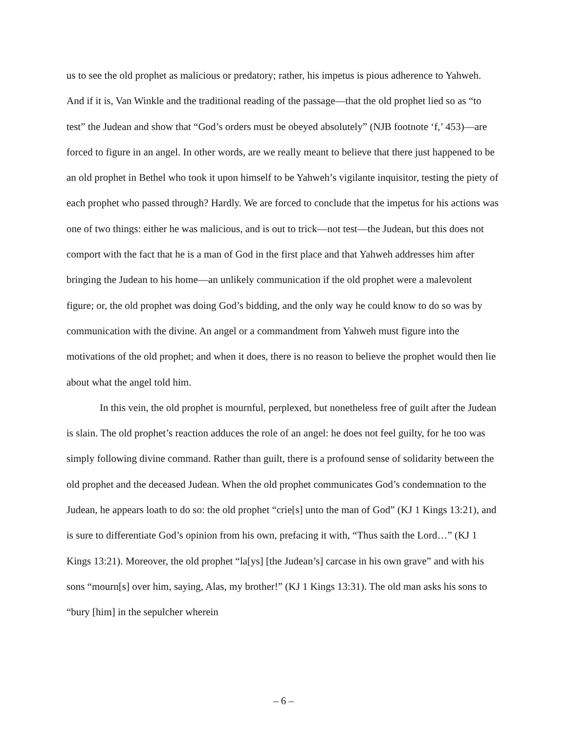us to see the old prophet as malicious or predatory; rather, his impetus is pious adherence to Yahweh. And if it is, Van Winkle and the traditional reading of the passage—that the old prophet lied so as “to test” the Judean and show that “God’s orders must be obeyed absolutely” (NJB footnote ‘f,’ 453)—are forced to figure in an angel. In other words, are we really meant to believe that there just happened to be an old prophet in Bethel who took it upon himself to be Yahweh’s vigilante inquisitor, testing the piety of each prophet who passed through? Hardly. We are forced to conclude that the impetus for his actions was one of two things: either he was malicious, and is out to trick—not test—the Judean, but this does not comport with the fact that he is a man of God in the first place and that Yahweh addresses him after bringing the Judean to his home—an unlikely communication if the old prophet were a malevolent figure; or, the old prophet was doing God’s bidding, and the only way he could know to do so was by communication with the divine. An angel or a commandment from Yahweh must figure into the motivations of the old prophet; and when it does, there is no reason to believe the prophet would then lie about what the angel told him.
In this vein, the old prophet is mournful, perplexed, but nonetheless free of guilt after the Judean is slain. The old prophet’s reaction adduces the role of an angel: he does not feel guilty, for he too was simply following divine command. Rather than guilt, there is a profound sense of solidarity between the old prophet and the deceased Judean. When the old prophet communicates God’s condemnation to the Judean, he appears loath to do so: the old prophet “crie[s] unto the man of God” (KJ 1 Kings 13:21), and is sure to differentiate God’s opinion from his own, prefacing it with, “Thus saith the Lord…” (KJ 1 Kings 13:21). Moreover, the old prophet “la[ys] [the Judean’s] carcase in his own grave” and with his sons “mourn[s] over him, saying, Alas, my brother!” (KJ 1 Kings 13:31). The old man asks his sons to “bury [him] in the sepulcher wherein
– 6 –